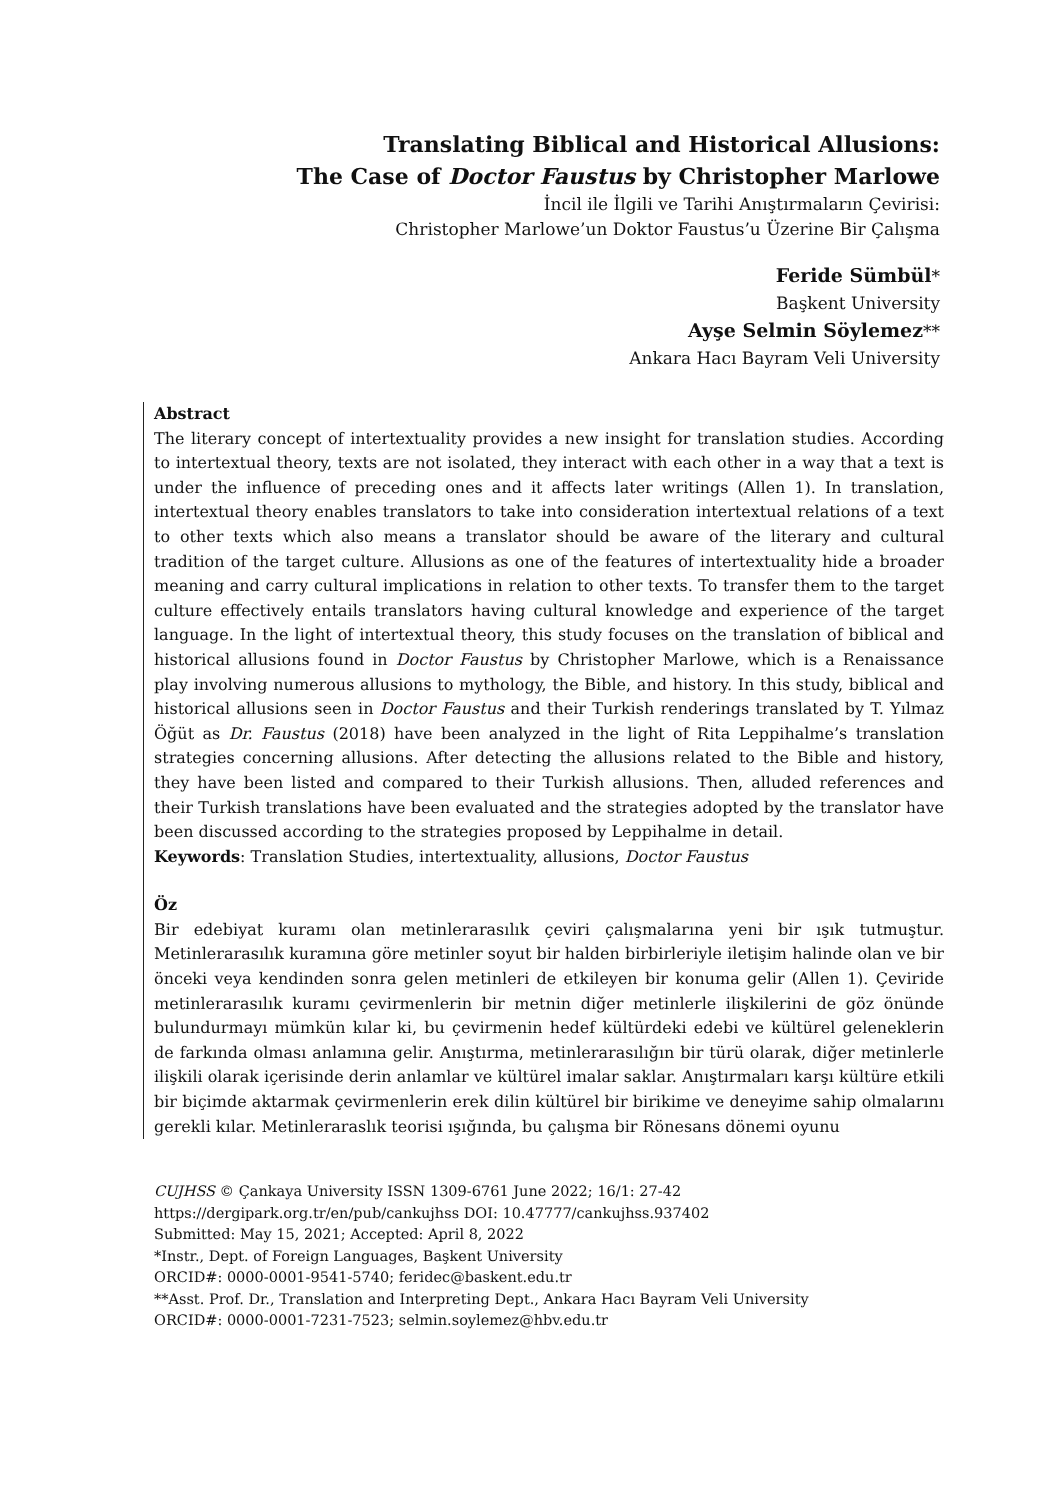Translating Biblical and Historical Allusions:
The Case of Doctor Faustus by Christopher Marlowe
İncil ile İlgili ve Tarihi Anıştırmaların Çevirisi:
Christopher Marlowe’un Doktor Faustus’u Üzerine Bir Çalışma
Feride Sümbül*
Başkent University
Ayşe Selmin Söylemez**
Ankara Hacı Bayram Veli University
Abstract
The literary concept of intertextuality provides a new insight for translation studies. According to intertextual theory, texts are not isolated, they interact with each other in a way that a text is under the influence of preceding ones and it affects later writings (Allen 1). In translation, intertextual theory enables translators to take into consideration intertextual relations of a text to other texts which also means a translator should be aware of the literary and cultural tradition of the target culture. Allusions as one of the features of intertextuality hide a broader meaning and carry cultural implications in relation to other texts. To transfer them to the target culture effectively entails translators having cultural knowledge and experience of the target language. In the light of intertextual theory, this study focuses on the translation of biblical and historical allusions found in Doctor Faustus by Christopher Marlowe, which is a Renaissance play involving numerous allusions to mythology, the Bible, and history. In this study, biblical and historical allusions seen in Doctor Faustus and their Turkish renderings translated by T. Yılmaz Öğüt as Dr. Faustus (2018) have been analyzed in the light of Rita Leppihalme’s translation strategies concerning allusions. After detecting the allusions related to the Bible and history, they have been listed and compared to their Turkish allusions. Then, alluded references and their Turkish translations have been evaluated and the strategies adopted by the translator have been discussed according to the strategies proposed by Leppihalme in detail.
Keywords: Translation Studies, intertextuality, allusions, Doctor Faustus
Öz
Bir edebiyat kuramı olan metinlerarasılık çeviri çalışmalarına yeni bir ışık tutmuştur. Metinlerarasılık kuramına göre metinler soyut bir halden birbirleriyle iletişim halinde olan ve bir önceki veya kendinden sonra gelen metinleri de etkileyen bir konuma gelir (Allen 1). Çeviride metinlerarasılık kuramı çevirmenlerin bir metnin diğer metinlerle ilişkilerini de göz önünde bulundurmayı mümkün kılar ki, bu çevirmenin hedef kültürdeki edebi ve kültürel geleneklerin de farkında olması anlamına gelir. Anıştırma, metinlerarasılığın bir türü olarak, diğer metinlerle ilişkili olarak içerisinde derin anlamlar ve kültürel imalar saklar. Anıştırmaları karşı kültüre etkili bir biçimde aktarmak çevirmenlerin erek dilin kültürel bir birikime ve deneyime sahip olmalarını gerekli kılar. Metinleraraslık teorisi ışığında, bu çalışma bir Rönesans dönemi oyunu
CUJHSS © Çankaya University ISSN 1309-6761 June 2022; 16/1: 27-42
https://dergipark.org.tr/en/pub/cankujhss DOI: 10.47777/cankujhss.937402
Submitted: May 15, 2021; Accepted: April 8, 2022
*Instr., Dept. of Foreign Languages, Başkent University
ORCID#: 0000-0001-9541-5740; feridec@baskent.edu.tr
**Asst. Prof. Dr., Translation and Interpreting Dept., Ankara Hacı Bayram Veli University
ORCID#: 0000-0001-7231-7523; selmin.soylemez@hbv.edu.tr